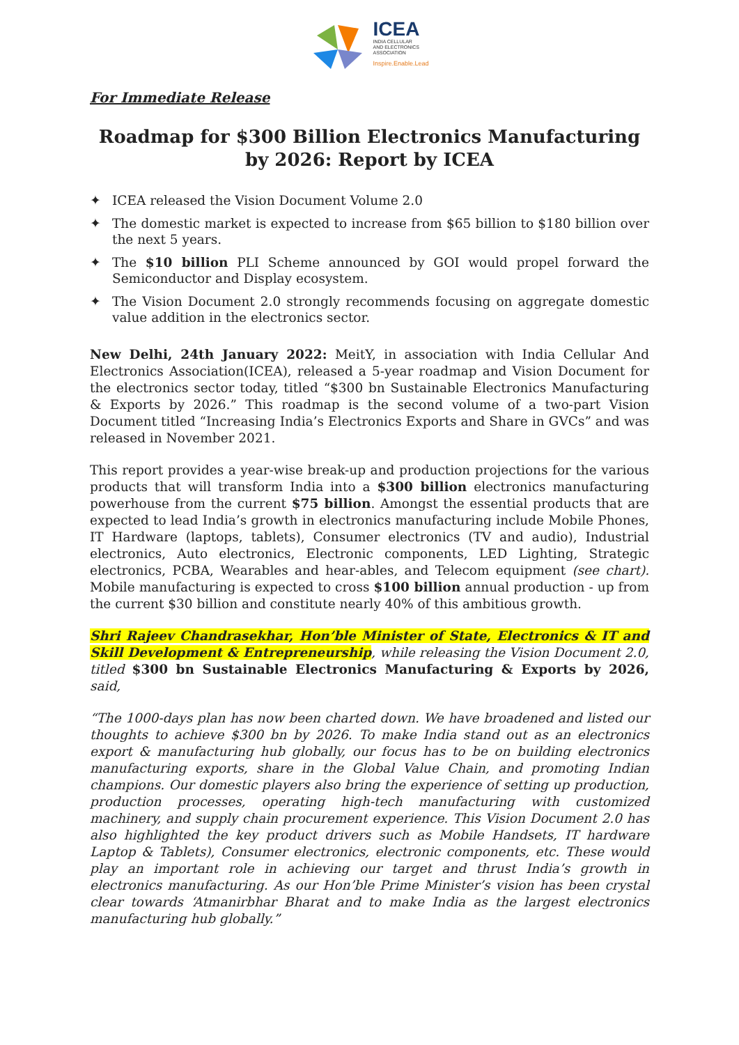ICEA
INDIA CELLULAR
AND ELECTRONICS
ASSOCIATION
Inspire.Enable.Lead
For Immediate Release
Roadmap for $300 Billion Electronics Manufacturing by 2026: Report by ICEA
✦ ICEA released the Vision Document Volume 2.0
✦ The domestic market is expected to increase from $65 billion to $180 billion over the next 5 years.
✦ The $10 billion PLI Scheme announced by GOI would propel forward the Semiconductor and Display ecosystem.
✦ The Vision Document 2.0 strongly recommends focusing on aggregate domestic value addition in the electronics sector.
New Delhi, 24th January 2022: MeitY, in association with India Cellular And Electronics Association(ICEA), released a 5-year roadmap and Vision Document for the electronics sector today, titled “$300 bn Sustainable Electronics Manufacturing & Exports by 2026.” This roadmap is the second volume of a two-part Vision Document titled “Increasing India’s Electronics Exports and Share in GVCs” and was released in November 2021.
This report provides a year-wise break-up and production projections for the various products that will transform India into a $300 billion electronics manufacturing powerhouse from the current $75 billion. Amongst the essential products that are expected to lead India’s growth in electronics manufacturing include Mobile Phones, IT Hardware (laptops, tablets), Consumer electronics (TV and audio), Industrial electronics, Auto electronics, Electronic components, LED Lighting, Strategic electronics, PCBA, Wearables and hear-ables, and Telecom equipment (see chart). Mobile manufacturing is expected to cross $100 billion annual production - up from the current $30 billion and constitute nearly 40% of this ambitious growth.
Shri Rajeev Chandrasekhar, Hon’ble Minister of State, Electronics & IT and Skill Development & Entrepreneurship, while releasing the Vision Document 2.0, titled $300 bn Sustainable Electronics Manufacturing & Exports by 2026, said,
“The 1000-days plan has now been charted down. We have broadened and listed our thoughts to achieve $300 bn by 2026. To make India stand out as an electronics export & manufacturing hub globally, our focus has to be on building electronics manufacturing exports, share in the Global Value Chain, and promoting Indian champions. Our domestic players also bring the experience of setting up production, production processes, operating high-tech manufacturing with customized machinery, and supply chain procurement experience. This Vision Document 2.0 has also highlighted the key product drivers such as Mobile Handsets, IT hardware Laptop & Tablets), Consumer electronics, electronic components, etc. These would play an important role in achieving our target and thrust India’s growth in electronics manufacturing. As our Hon’ble Prime Minister’s vision has been crystal clear towards ‘Atmanirbhar Bharat and to make India as the largest electronics manufacturing hub globally.”